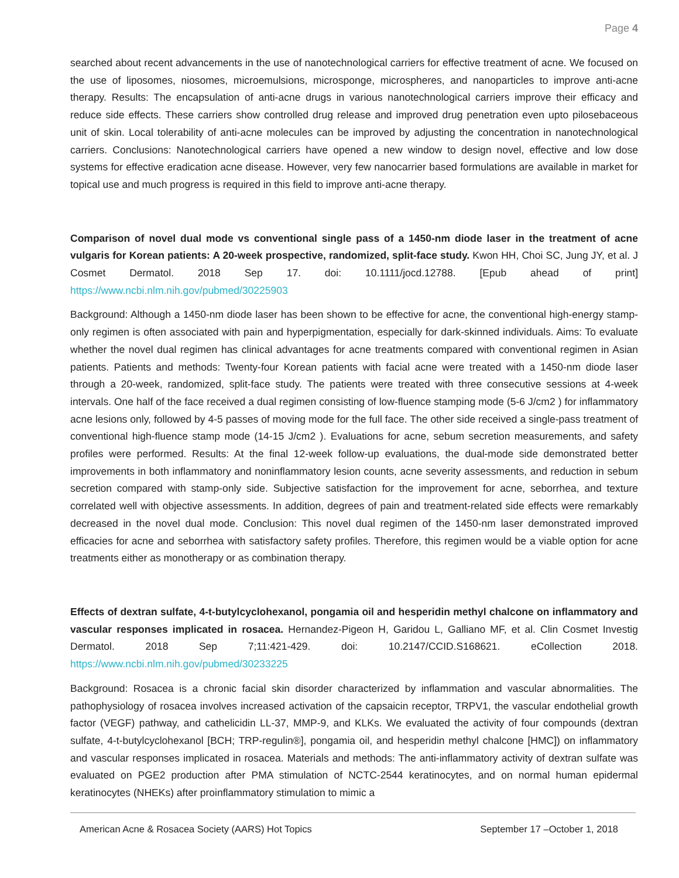Page 4
searched about recent advancements in the use of nanotechnological carriers for effective treatment of acne. We focused on the use of liposomes, niosomes, microemulsions, microsponge, microspheres, and nanoparticles to improve anti-acne therapy. Results: The encapsulation of anti-acne drugs in various nanotechnological carriers improve their efficacy and reduce side effects. These carriers show controlled drug release and improved drug penetration even upto pilosebaceous unit of skin. Local tolerability of anti-acne molecules can be improved by adjusting the concentration in nanotechnological carriers. Conclusions: Nanotechnological carriers have opened a new window to design novel, effective and low dose systems for effective eradication acne disease. However, very few nanocarrier based formulations are available in market for topical use and much progress is required in this field to improve anti-acne therapy.
Comparison of novel dual mode vs conventional single pass of a 1450-nm diode laser in the treatment of acne vulgaris for Korean patients: A 20-week prospective, randomized, split-face study. Kwon HH, Choi SC, Jung JY, et al. J Cosmet Dermatol. 2018 Sep 17. doi: 10.1111/jocd.12788. [Epub ahead of print] https://www.ncbi.nlm.nih.gov/pubmed/30225903
Background: Although a 1450-nm diode laser has been shown to be effective for acne, the conventional high-energy stamp-only regimen is often associated with pain and hyperpigmentation, especially for dark-skinned individuals. Aims: To evaluate whether the novel dual regimen has clinical advantages for acne treatments compared with conventional regimen in Asian patients. Patients and methods: Twenty-four Korean patients with facial acne were treated with a 1450-nm diode laser through a 20-week, randomized, split-face study. The patients were treated with three consecutive sessions at 4-week intervals. One half of the face received a dual regimen consisting of low-fluence stamping mode (5-6 J/cm2 ) for inflammatory acne lesions only, followed by 4-5 passes of moving mode for the full face. The other side received a single-pass treatment of conventional high-fluence stamp mode (14-15 J/cm2 ). Evaluations for acne, sebum secretion measurements, and safety profiles were performed. Results: At the final 12-week follow-up evaluations, the dual-mode side demonstrated better improvements in both inflammatory and noninflammatory lesion counts, acne severity assessments, and reduction in sebum secretion compared with stamp-only side. Subjective satisfaction for the improvement for acne, seborrhea, and texture correlated well with objective assessments. In addition, degrees of pain and treatment-related side effects were remarkably decreased in the novel dual mode. Conclusion: This novel dual regimen of the 1450-nm laser demonstrated improved efficacies for acne and seborrhea with satisfactory safety profiles. Therefore, this regimen would be a viable option for acne treatments either as monotherapy or as combination therapy.
Effects of dextran sulfate, 4-t-butylcyclohexanol, pongamia oil and hesperidin methyl chalcone on inflammatory and vascular responses implicated in rosacea. Hernandez-Pigeon H, Garidou L, Galliano MF, et al. Clin Cosmet Investig Dermatol. 2018 Sep 7;11:421-429. doi: 10.2147/CCID.S168621. eCollection 2018. https://www.ncbi.nlm.nih.gov/pubmed/30233225
Background: Rosacea is a chronic facial skin disorder characterized by inflammation and vascular abnormalities. The pathophysiology of rosacea involves increased activation of the capsaicin receptor, TRPV1, the vascular endothelial growth factor (VEGF) pathway, and cathelicidin LL-37, MMP-9, and KLKs. We evaluated the activity of four compounds (dextran sulfate, 4-t-butylcyclohexanol [BCH; TRP-regulin®], pongamia oil, and hesperidin methyl chalcone [HMC]) on inflammatory and vascular responses implicated in rosacea. Materials and methods: The anti-inflammatory activity of dextran sulfate was evaluated on PGE2 production after PMA stimulation of NCTC-2544 keratinocytes, and on normal human epidermal keratinocytes (NHEKs) after proinflammatory stimulation to mimic a
American Acne & Rosacea Society (AARS) Hot Topics September 17 –October 1, 2018